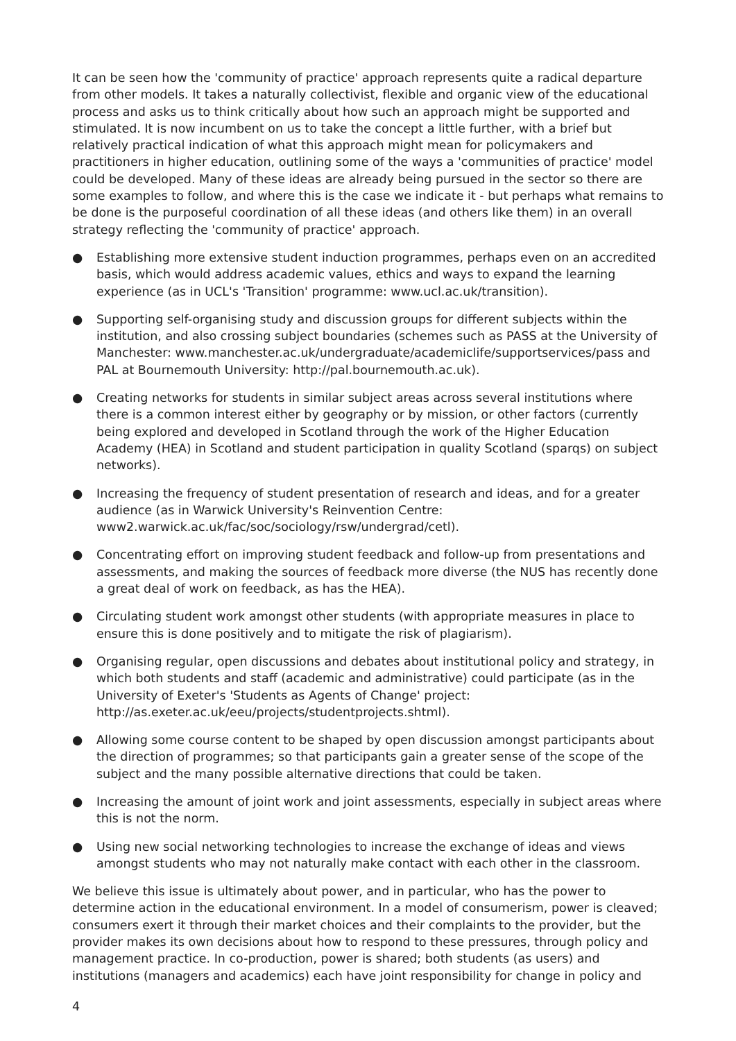It can be seen how the 'community of practice' approach represents quite a radical departure from other models. It takes a naturally collectivist, flexible and organic view of the educational process and asks us to think critically about how such an approach might be supported and stimulated. It is now incumbent on us to take the concept a little further, with a brief but relatively practical indication of what this approach might mean for policymakers and practitioners in higher education, outlining some of the ways a 'communities of practice' model could be developed. Many of these ideas are already being pursued in the sector so there are some examples to follow, and where this is the case we indicate it - but perhaps what remains to be done is the purposeful coordination of all these ideas (and others like them) in an overall strategy reflecting the 'community of practice' approach.
● Establishing more extensive student induction programmes, perhaps even on an accredited basis, which would address academic values, ethics and ways to expand the learning experience (as in UCL's 'Transition' programme: www.ucl.ac.uk/transition).
● Supporting self-organising study and discussion groups for different subjects within the institution, and also crossing subject boundaries (schemes such as PASS at the University of Manchester: www.manchester.ac.uk/undergraduate/academiclife/supportservices/pass and PAL at Bournemouth University: http://pal.bournemouth.ac.uk).
● Creating networks for students in similar subject areas across several institutions where there is a common interest either by geography or by mission, or other factors (currently being explored and developed in Scotland through the work of the Higher Education Academy (HEA) in Scotland and student participation in quality Scotland (sparqs) on subject networks).
● Increasing the frequency of student presentation of research and ideas, and for a greater audience (as in Warwick University's Reinvention Centre: www2.warwick.ac.uk/fac/soc/sociology/rsw/undergrad/cetl).
● Concentrating effort on improving student feedback and follow-up from presentations and assessments, and making the sources of feedback more diverse (the NUS has recently done a great deal of work on feedback, as has the HEA).
● Circulating student work amongst other students (with appropriate measures in place to ensure this is done positively and to mitigate the risk of plagiarism).
● Organising regular, open discussions and debates about institutional policy and strategy, in which both students and staff (academic and administrative) could participate (as in the University of Exeter's 'Students as Agents of Change' project: http://as.exeter.ac.uk/eeu/projects/studentprojects.shtml).
● Allowing some course content to be shaped by open discussion amongst participants about the direction of programmes; so that participants gain a greater sense of the scope of the subject and the many possible alternative directions that could be taken.
● Increasing the amount of joint work and joint assessments, especially in subject areas where this is not the norm.
● Using new social networking technologies to increase the exchange of ideas and views amongst students who may not naturally make contact with each other in the classroom.
We believe this issue is ultimately about power, and in particular, who has the power to determine action in the educational environment. In a model of consumerism, power is cleaved; consumers exert it through their market choices and their complaints to the provider, but the provider makes its own decisions about how to respond to these pressures, through policy and management practice. In co-production, power is shared; both students (as users) and institutions (managers and academics) each have joint responsibility for change in policy and
4